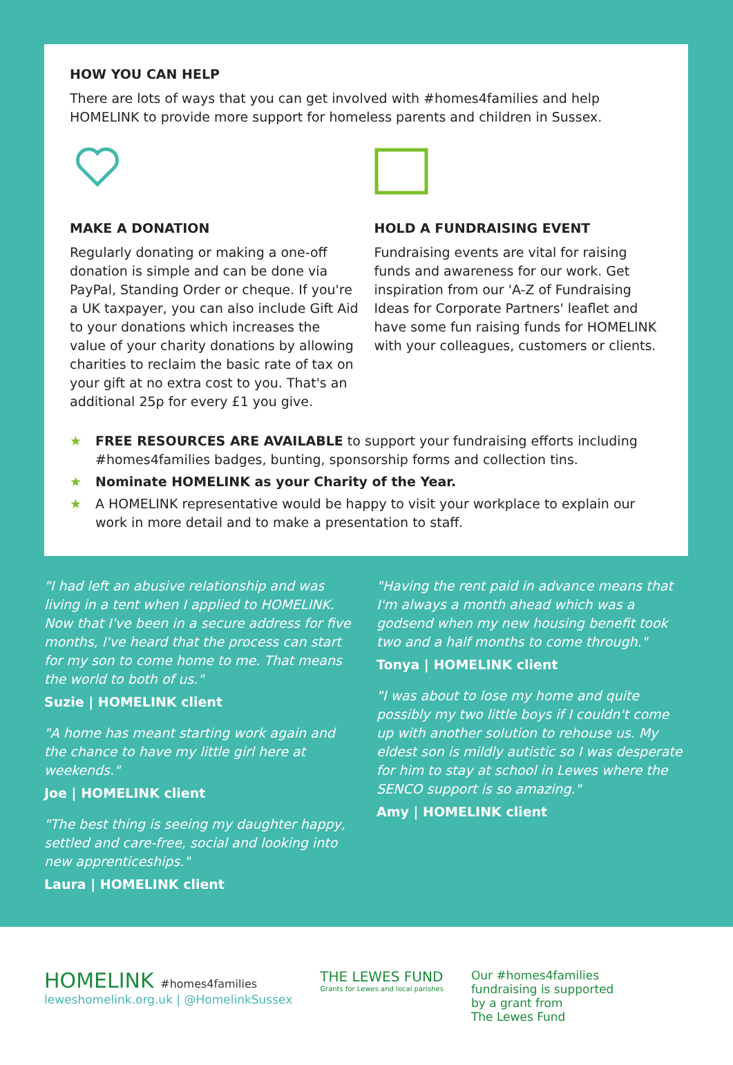HOW YOU CAN HELP
There are lots of ways that you can get involved with #homes4families and help HOMELINK to provide more support for homeless parents and children in Sussex.
MAKE A DONATION
Regularly donating or making a one-off donation is simple and can be done via PayPal, Standing Order or cheque. If you're a UK taxpayer, you can also include Gift Aid to your donations which increases the value of your charity donations by allowing charities to reclaim the basic rate of tax on your gift at no extra cost to you. That's an additional 25p for every £1 you give.
HOLD A FUNDRAISING EVENT
Fundraising events are vital for raising funds and awareness for our work. Get inspiration from our 'A-Z of Fundraising Ideas for Corporate Partners' leaflet and have some fun raising funds for HOMELINK with your colleagues, customers or clients.
★ FREE RESOURCES ARE AVAILABLE to support your fundraising efforts including #homes4families badges, bunting, sponsorship forms and collection tins.
★ Nominate HOMELINK as your Charity of the Year.
★ A HOMELINK representative would be happy to visit your workplace to explain our work in more detail and to make a presentation to staff.
"I had left an abusive relationship and was living in a tent when I applied to HOMELINK. Now that I've been in a secure address for five months, I've heard that the process can start for my son to come home to me. That means the world to both of us."
Suzie | HOMELINK client
"A home has meant starting work again and the chance to have my little girl here at weekends."
Joe | HOMELINK client
"The best thing is seeing my daughter happy, settled and care-free, social and looking into new apprenticeships."
Laura | HOMELINK client
"Having the rent paid in advance means that I'm always a month ahead which was a godsend when my new housing benefit took two and a half months to come through."
Tonya | HOMELINK client
"I was about to lose my home and quite possibly my two little boys if I couldn't come up with another solution to rehouse us. My eldest son is mildly autistic so I was desperate for him to stay at school in Lewes where the SENCO support is so amazing."
Amy | HOMELINK client
HOMELINK #homes4families
leweshomelink.org.uk | @HomelinkSussex
THE LEWES FUND
Grants for Lewes and local parishes
Our #homes4families
fundraising is supported
by a grant from
The Lewes Fund